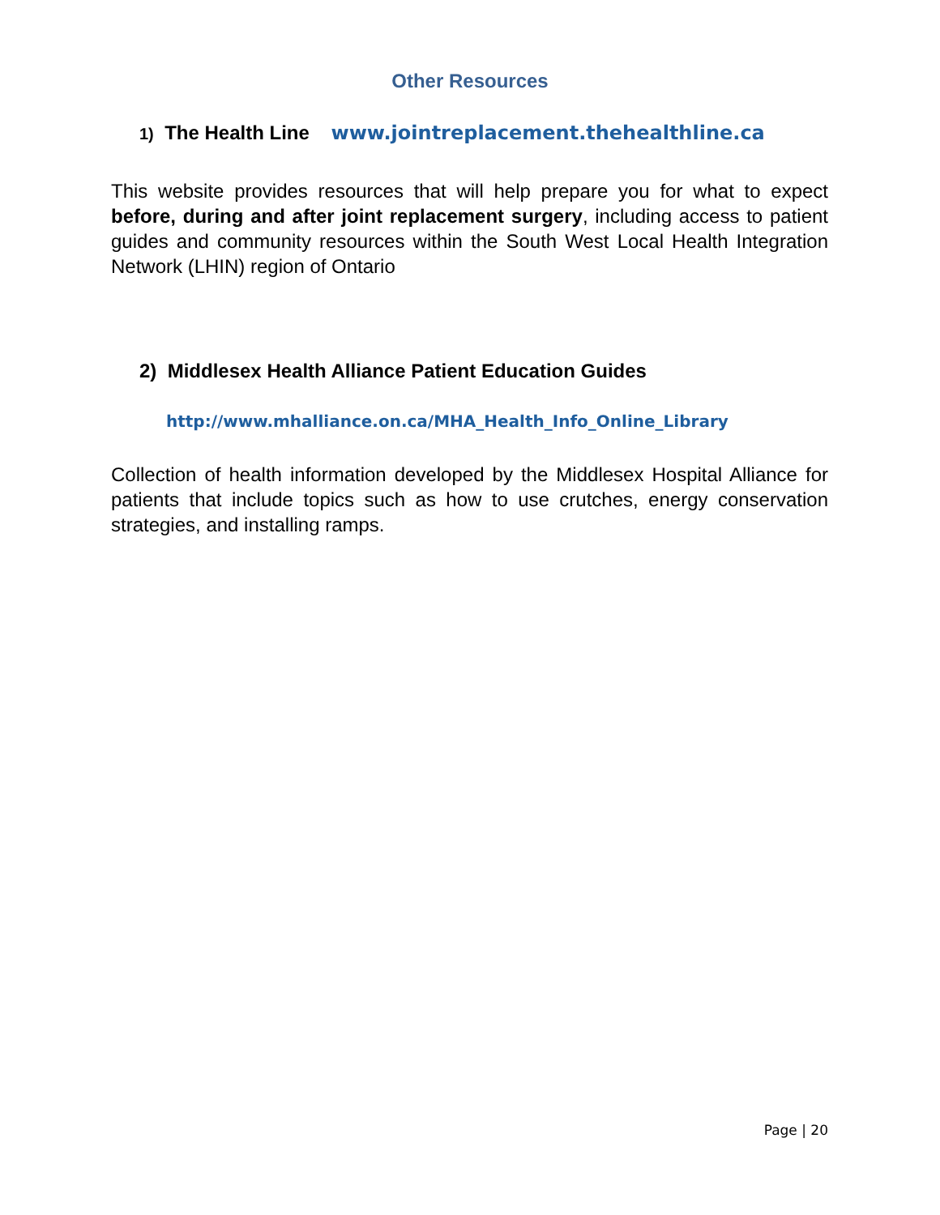Other Resources
1) The Health Line www.jointreplacement.thehealthline.ca
This website provides resources that will help prepare you for what to expect before, during and after joint replacement surgery, including access to patient guides and community resources within the South West Local Health Integration Network (LHIN) region of Ontario
2) Middlesex Health Alliance Patient Education Guides
http://www.mhalliance.on.ca/MHA_Health_Info_Online_Library
Collection of health information developed by the Middlesex Hospital Alliance for patients that include topics such as how to use crutches, energy conservation strategies, and installing ramps.
Page | 20